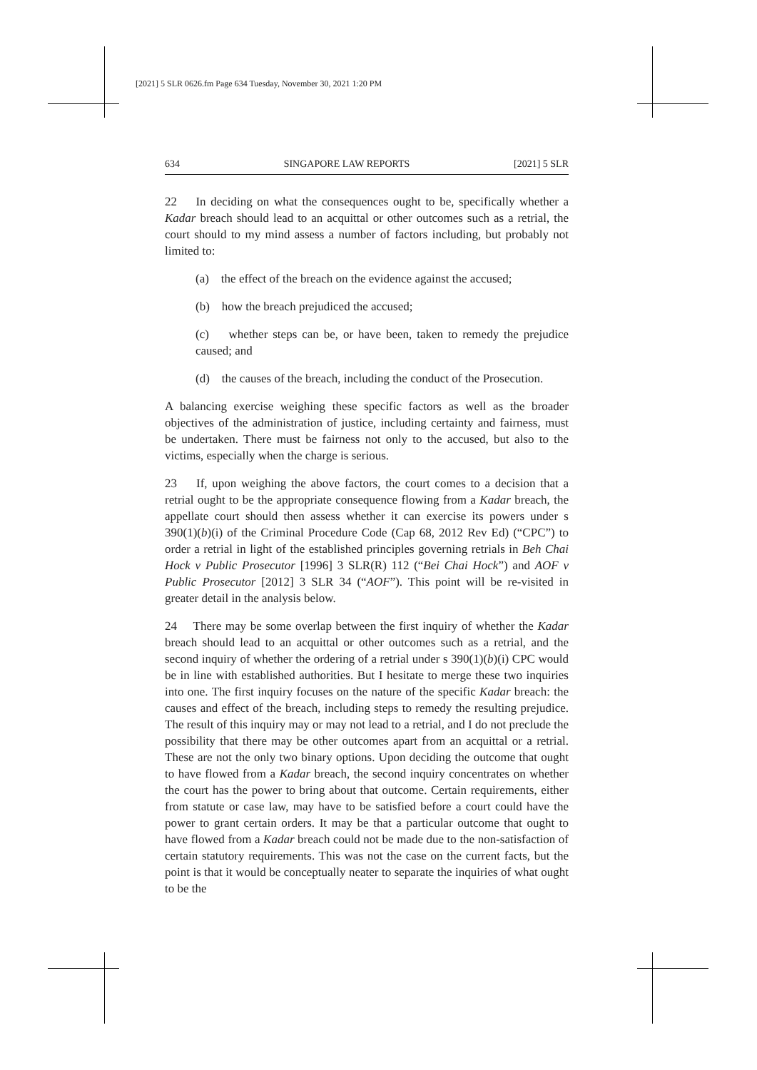[2021] 5 SLR 0626.fm Page 634 Tuesday, November 30, 2021 1:20 PM
634 SINGAPORE LAW REPORTS [2021] 5 SLR
22 In deciding on what the consequences ought to be, specifically whether a Kadar breach should lead to an acquittal or other outcomes such as a retrial, the court should to my mind assess a number of factors including, but probably not limited to:
(a) the effect of the breach on the evidence against the accused;
(b) how the breach prejudiced the accused;
(c) whether steps can be, or have been, taken to remedy the prejudice caused; and
(d) the causes of the breach, including the conduct of the Prosecution.
A balancing exercise weighing these specific factors as well as the broader objectives of the administration of justice, including certainty and fairness, must be undertaken. There must be fairness not only to the accused, but also to the victims, especially when the charge is serious.
23 If, upon weighing the above factors, the court comes to a decision that a retrial ought to be the appropriate consequence flowing from a Kadar breach, the appellate court should then assess whether it can exercise its powers under s 390(1)(b)(i) of the Criminal Procedure Code (Cap 68, 2012 Rev Ed) (“CPC”) to order a retrial in light of the established principles governing retrials in Beh Chai Hock v Public Prosecutor [1996] 3 SLR(R) 112 (“Bei Chai Hock”) and AOF v Public Prosecutor [2012] 3 SLR 34 (“AOF”). This point will be re-visited in greater detail in the analysis below.
24 There may be some overlap between the first inquiry of whether the Kadar breach should lead to an acquittal or other outcomes such as a retrial, and the second inquiry of whether the ordering of a retrial under s 390(1)(b)(i) CPC would be in line with established authorities. But I hesitate to merge these two inquiries into one. The first inquiry focuses on the nature of the specific Kadar breach: the causes and effect of the breach, including steps to remedy the resulting prejudice. The result of this inquiry may or may not lead to a retrial, and I do not preclude the possibility that there may be other outcomes apart from an acquittal or a retrial. These are not the only two binary options. Upon deciding the outcome that ought to have flowed from a Kadar breach, the second inquiry concentrates on whether the court has the power to bring about that outcome. Certain requirements, either from statute or case law, may have to be satisfied before a court could have the power to grant certain orders. It may be that a particular outcome that ought to have flowed from a Kadar breach could not be made due to the non-satisfaction of certain statutory requirements. This was not the case on the current facts, but the point is that it would be conceptually neater to separate the inquiries of what ought to be the